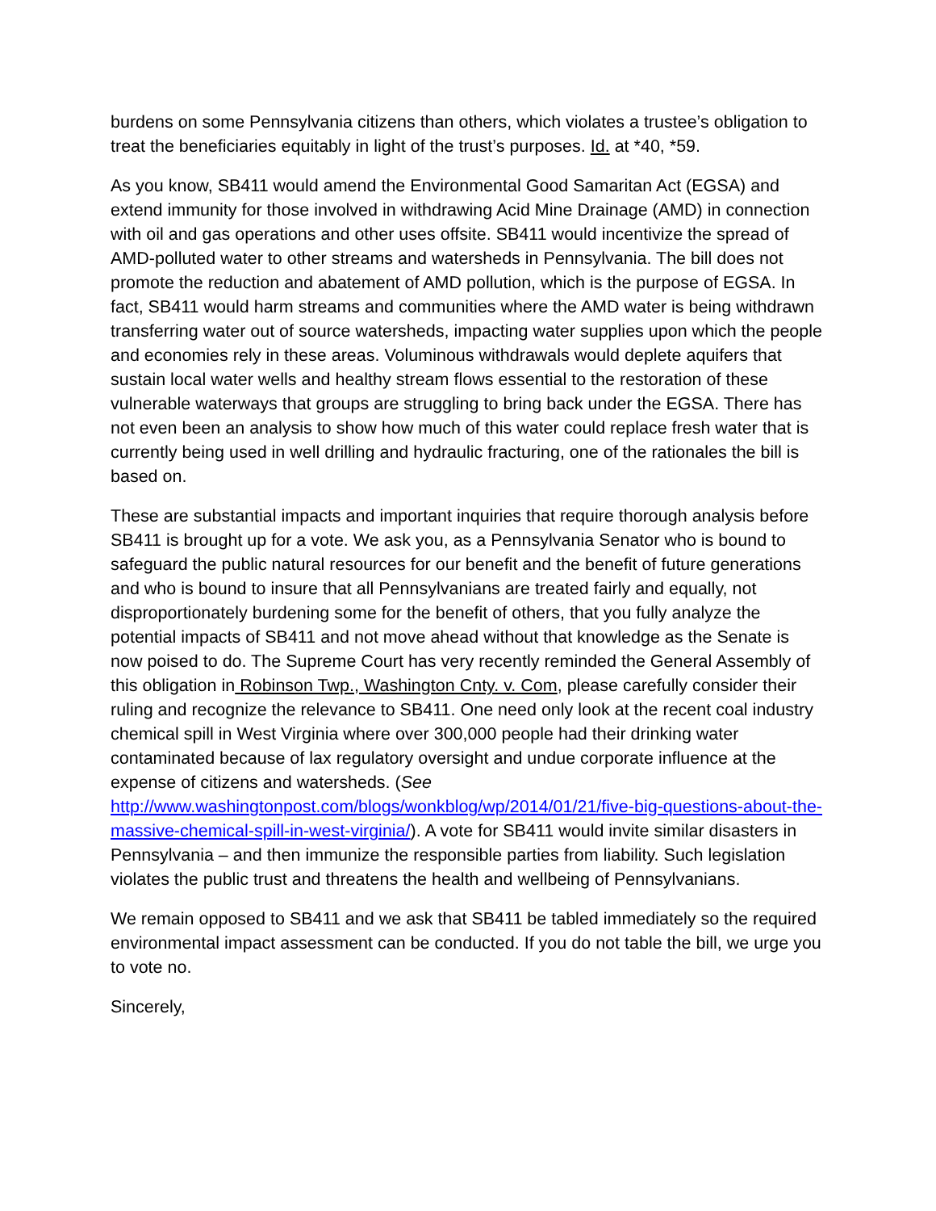burdens on some Pennsylvania citizens than others, which violates a trustee’s obligation to treat the beneficiaries equitably in light of the trust’s purposes. Id. at *40, *59.
As you know, SB411 would amend the Environmental Good Samaritan Act (EGSA) and extend immunity for those involved in withdrawing Acid Mine Drainage (AMD) in connection with oil and gas operations and other uses offsite. SB411 would incentivize the spread of AMD-polluted water to other streams and watersheds in Pennsylvania. The bill does not promote the reduction and abatement of AMD pollution, which is the purpose of EGSA. In fact, SB411 would harm streams and communities where the AMD water is being withdrawn transferring water out of source watersheds, impacting water supplies upon which the people and economies rely in these areas. Voluminous withdrawals would deplete aquifers that sustain local water wells and healthy stream flows essential to the restoration of these vulnerable waterways that groups are struggling to bring back under the EGSA. There has not even been an analysis to show how much of this water could replace fresh water that is currently being used in well drilling and hydraulic fracturing, one of the rationales the bill is based on.
These are substantial impacts and important inquiries that require thorough analysis before SB411 is brought up for a vote. We ask you, as a Pennsylvania Senator who is bound to safeguard the public natural resources for our benefit and the benefit of future generations and who is bound to insure that all Pennsylvanians are treated fairly and equally, not disproportionately burdening some for the benefit of others, that you fully analyze the potential impacts of SB411 and not move ahead without that knowledge as the Senate is now poised to do. The Supreme Court has very recently reminded the General Assembly of this obligation in Robinson Twp., Washington Cnty. v. Com, please carefully consider their ruling and recognize the relevance to SB411. One need only look at the recent coal industry chemical spill in West Virginia where over 300,000 people had their drinking water contaminated because of lax regulatory oversight and undue corporate influence at the expense of citizens and watersheds. (See http://www.washingtonpost.com/blogs/wonkblog/wp/2014/01/21/five-big-questions-about-the-massive-chemical-spill-in-west-virginia/). A vote for SB411 would invite similar disasters in Pennsylvania – and then immunize the responsible parties from liability. Such legislation violates the public trust and threatens the health and wellbeing of Pennsylvanians.
We remain opposed to SB411 and we ask that SB411 be tabled immediately so the required environmental impact assessment can be conducted. If you do not table the bill, we urge you to vote no.
Sincerely,